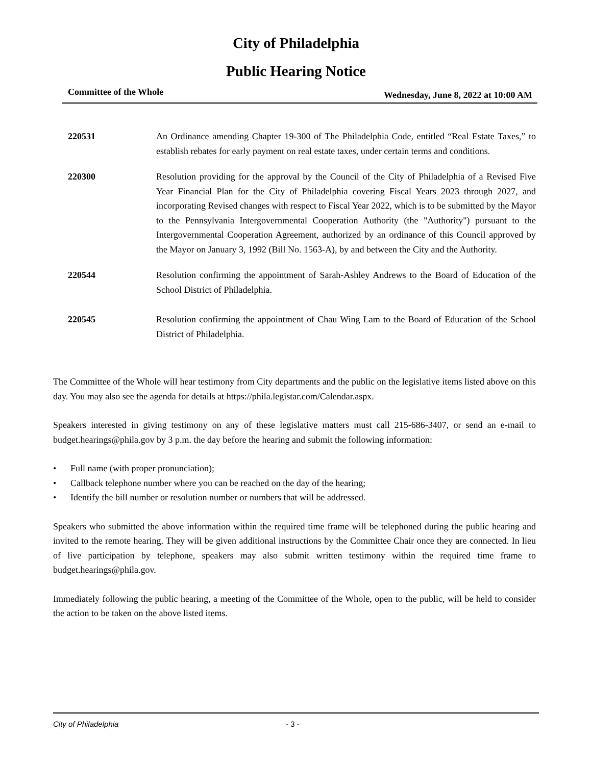City of Philadelphia
Public Hearing Notice
Committee of the Whole Wednesday, June 8, 2022 at 10:00 AM
220531 An Ordinance amending Chapter 19-300 of The Philadelphia Code, entitled “Real Estate Taxes,” to establish rebates for early payment on real estate taxes, under certain terms and conditions.
220300 Resolution providing for the approval by the Council of the City of Philadelphia of a Revised Five Year Financial Plan for the City of Philadelphia covering Fiscal Years 2023 through 2027, and incorporating Revised changes with respect to Fiscal Year 2022, which is to be submitted by the Mayor to the Pennsylvania Intergovernmental Cooperation Authority (the "Authority") pursuant to the Intergovernmental Cooperation Agreement, authorized by an ordinance of this Council approved by the Mayor on January 3, 1992 (Bill No. 1563-A), by and between the City and the Authority.
220544 Resolution confirming the appointment of Sarah-Ashley Andrews to the Board of Education of the School District of Philadelphia.
220545 Resolution confirming the appointment of Chau Wing Lam to the Board of Education of the School District of Philadelphia.
The Committee of the Whole will hear testimony from City departments and the public on the legislative items listed above on this day. You may also see the agenda for details at https://phila.legistar.com/Calendar.aspx.
Speakers interested in giving testimony on any of these legislative matters must call 215-686-3407, or send an e-mail to budget.hearings@phila.gov by 3 p.m. the day before the hearing and submit the following information:
• Full name (with proper pronunciation);
• Callback telephone number where you can be reached on the day of the hearing;
• Identify the bill number or resolution number or numbers that will be addressed.
Speakers who submitted the above information within the required time frame will be telephoned during the public hearing and invited to the remote hearing. They will be given additional instructions by the Committee Chair once they are connected. In lieu of live participation by telephone, speakers may also submit written testimony within the required time frame to budget.hearings@phila.gov.
Immediately following the public hearing, a meeting of the Committee of the Whole, open to the public, will be held to consider the action to be taken on the above listed items.
City of Philadelphia - 3 -